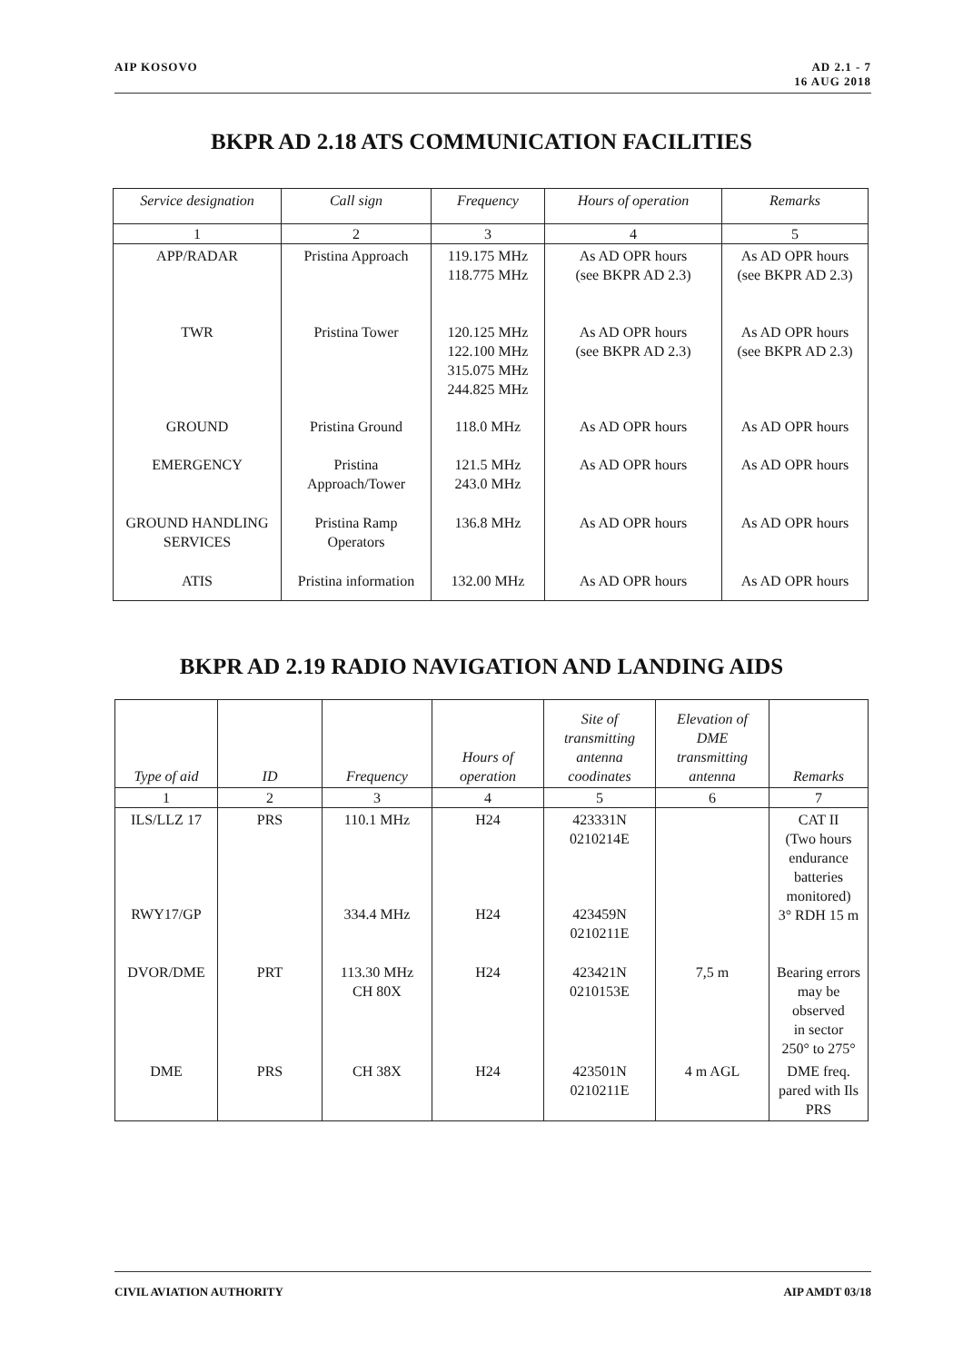AIP KOSOVO AD 2.1 - 7
16 AUG 2018
BKPR AD 2.18 ATS COMMUNICATION FACILITIES
| Service designation | Call sign | Frequency | Hours of operation | Remarks |
| --- | --- | --- | --- | --- |
| 1 | 2 | 3 | 4 | 5 |
| APP/RADAR | Pristina Approach | 119.175 MHz 118.775 MHz | As AD OPR hours (see BKPR AD 2.3) | As AD OPR hours (see BKPR AD 2.3) |
| TWR | Pristina Tower | 120.125 MHz 122.100 MHz 315.075 MHz 244.825 MHz | As AD OPR hours (see BKPR AD 2.3) | As AD OPR hours (see BKPR AD 2.3) |
| GROUND | Pristina Ground | 118.0 MHz | As AD OPR hours | As AD OPR hours |
| EMERGENCY | Pristina Approach/Tower | 121.5 MHz 243.0 MHz | As AD OPR hours | As AD OPR hours |
| GROUND HANDLING SERVICES | Pristina Ramp Operators | 136.8 MHz | As AD OPR hours | As AD OPR hours |
| ATIS | Pristina information | 132.00 MHz | As AD OPR hours | As AD OPR hours |
BKPR AD 2.19 RADIO NAVIGATION AND LANDING AIDS
| Type of aid | ID | Frequency | Hours of operation | Site of transmitting antenna coodinates | Elevation of DME transmitting antenna | Remarks |
| --- | --- | --- | --- | --- | --- | --- |
| 1 | 2 | 3 | 4 | 5 | 6 | 7 |
| ILS/LLZ 17 | PRS | 110.1 MHz | H24 | 423331N 0210214E | | CAT II (Two hours endurance batteries monitored) 3° RDH 15 m |
| RWY17/GP | | 334.4 MHz | H24 | 423459N 0210211E | | |
| DVOR/DME | PRT | 113.30 MHz CH 80X | H24 | 423421N 0210153E | 7,5 m | Bearing errors may be observed in sector 250° to 275° |
| DME | PRS | CH 38X | H24 | 423501N 0210211E | 4 m AGL | DME freq. pared with Ils PRS |
CIVIL AVIATION AUTHORITY AIP AMDT 03/18